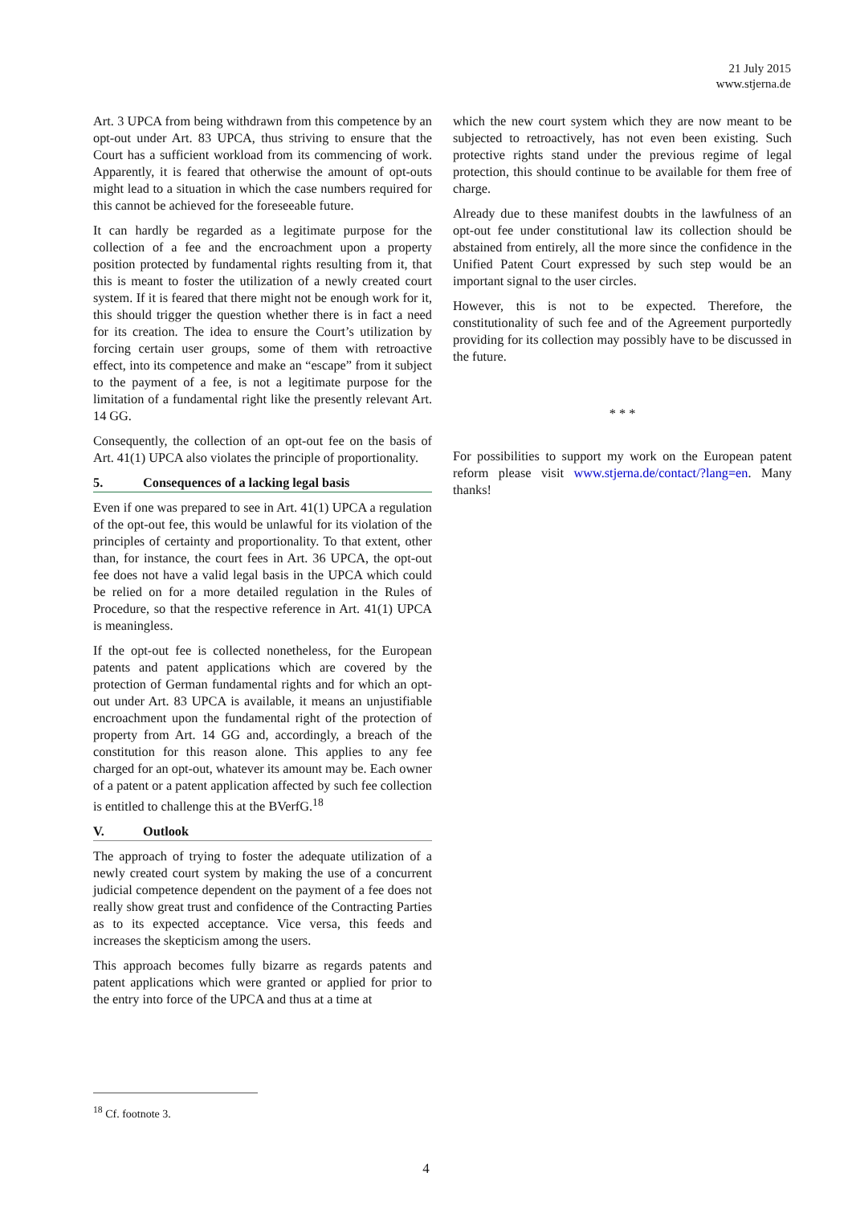21 July 2015
www.stjerna.de
Art. 3 UPCA from being withdrawn from this competence by an opt-out under Art. 83 UPCA, thus striving to ensure that the Court has a sufficient workload from its commencing of work. Apparently, it is feared that otherwise the amount of opt-outs might lead to a situation in which the case numbers required for this cannot be achieved for the foreseeable future.
It can hardly be regarded as a legitimate purpose for the collection of a fee and the encroachment upon a property position protected by fundamental rights resulting from it, that this is meant to foster the utilization of a newly created court system. If it is feared that there might not be enough work for it, this should trigger the question whether there is in fact a need for its creation. The idea to ensure the Court’s utilization by forcing certain user groups, some of them with retroactive effect, into its competence and make an “escape” from it subject to the payment of a fee, is not a legitimate purpose for the limitation of a fundamental right like the presently relevant Art. 14 GG.
Consequently, the collection of an opt-out fee on the basis of Art. 41(1) UPCA also violates the principle of proportionality.
5. Consequences of a lacking legal basis
Even if one was prepared to see in Art. 41(1) UPCA a regulation of the opt-out fee, this would be unlawful for its violation of the principles of certainty and proportionality. To that extent, other than, for instance, the court fees in Art. 36 UPCA, the opt-out fee does not have a valid legal basis in the UPCA which could be relied on for a more detailed regulation in the Rules of Procedure, so that the respective reference in Art. 41(1) UPCA is meaningless.
If the opt-out fee is collected nonetheless, for the European patents and patent applications which are covered by the protection of German fundamental rights and for which an opt-out under Art. 83 UPCA is available, it means an unjustifiable encroachment upon the fundamental right of the protection of property from Art. 14 GG and, accordingly, a breach of the constitution for this reason alone. This applies to any fee charged for an opt-out, whatever its amount may be. Each owner of a patent or a patent application affected by such fee collection is entitled to challenge this at the BVerfG.<sup>18</sup>
V. Outlook
The approach of trying to foster the adequate utilization of a newly created court system by making the use of a concurrent judicial competence dependent on the payment of a fee does not really show great trust and confidence of the Contracting Parties as to its expected acceptance. Vice versa, this feeds and increases the skepticism among the users.
This approach becomes fully bizarre as regards patents and patent applications which were granted or applied for prior to the entry into force of the UPCA and thus at a time at
which the new court system which they are now meant to be subjected to retroactively, has not even been existing. Such protective rights stand under the previous regime of legal protection, this should continue to be available for them free of charge.
Already due to these manifest doubts in the lawfulness of an opt-out fee under constitutional law its collection should be abstained from entirely, all the more since the confidence in the Unified Patent Court expressed by such step would be an important signal to the user circles.
However, this is not to be expected. Therefore, the constitutionality of such fee and of the Agreement purportedly providing for its collection may possibly have to be discussed in the future.
* * *
For possibilities to support my work on the European patent reform please visit www.stjerna.de/contact/?lang=en. Many thanks!
<sup>18</sup> Cf. footnote 3.
4